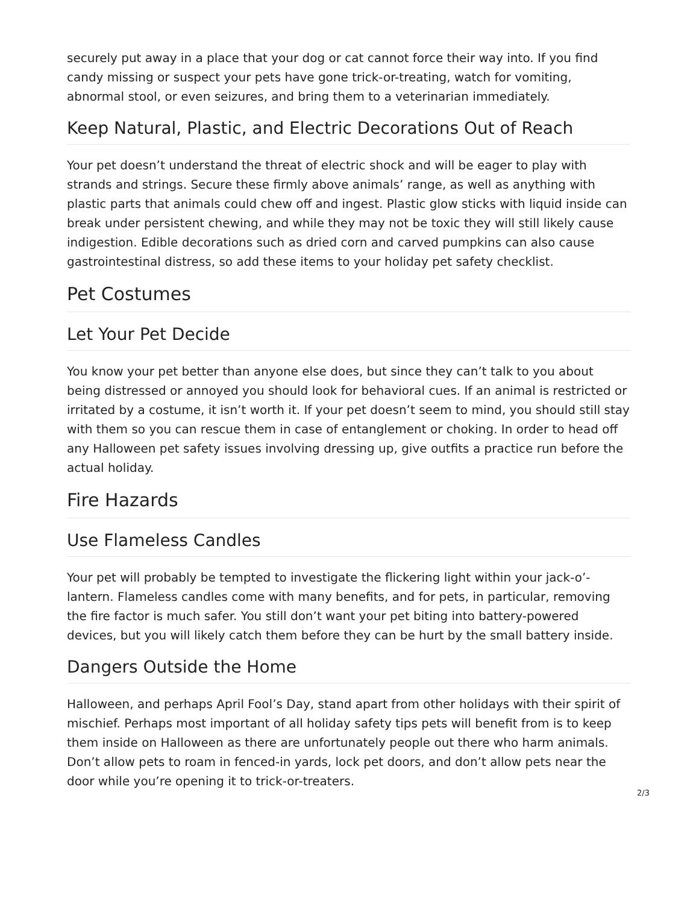securely put away in a place that your dog or cat cannot force their way into. If you find candy missing or suspect your pets have gone trick-or-treating, watch for vomiting, abnormal stool, or even seizures, and bring them to a veterinarian immediately.
Keep Natural, Plastic, and Electric Decorations Out of Reach
Your pet doesn’t understand the threat of electric shock and will be eager to play with strands and strings. Secure these firmly above animals’ range, as well as anything with plastic parts that animals could chew off and ingest. Plastic glow sticks with liquid inside can break under persistent chewing, and while they may not be toxic they will still likely cause indigestion. Edible decorations such as dried corn and carved pumpkins can also cause gastrointestinal distress, so add these items to your holiday pet safety checklist.
Pet Costumes
Let Your Pet Decide
You know your pet better than anyone else does, but since they can’t talk to you about being distressed or annoyed you should look for behavioral cues. If an animal is restricted or irritated by a costume, it isn’t worth it. If your pet doesn’t seem to mind, you should still stay with them so you can rescue them in case of entanglement or choking. In order to head off any Halloween pet safety issues involving dressing up, give outfits a practice run before the actual holiday.
Fire Hazards
Use Flameless Candles
Your pet will probably be tempted to investigate the flickering light within your jack-o’-lantern. Flameless candles come with many benefits, and for pets, in particular, removing the fire factor is much safer. You still don’t want your pet biting into battery-powered devices, but you will likely catch them before they can be hurt by the small battery inside.
Dangers Outside the Home
Halloween, and perhaps April Fool’s Day, stand apart from other holidays with their spirit of mischief. Perhaps most important of all holiday safety tips pets will benefit from is to keep them inside on Halloween as there are unfortunately people out there who harm animals. Don’t allow pets to roam in fenced-in yards, lock pet doors, and don’t allow pets near the door while you’re opening it to trick-or-treaters.
2/3